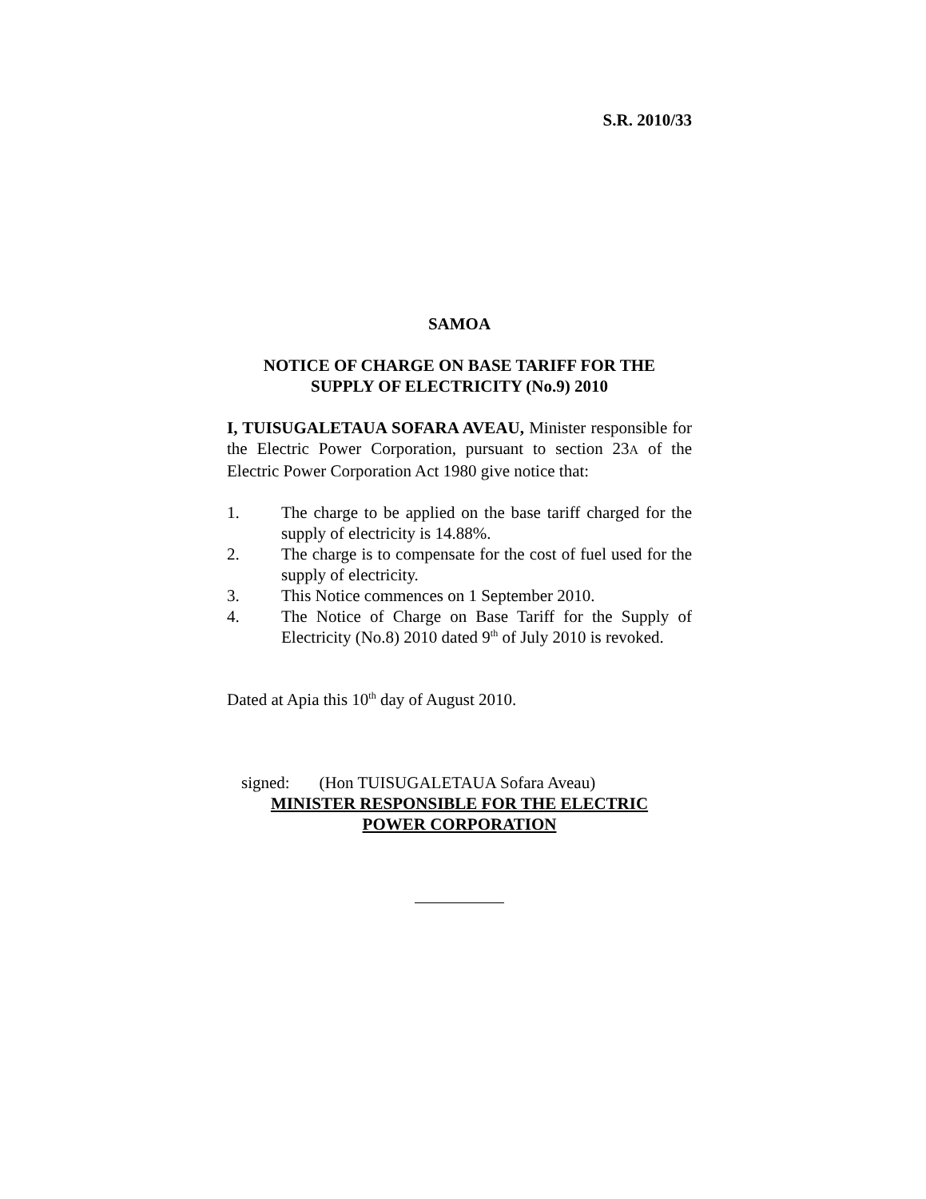S.R. 2010/33
SAMOA
NOTICE OF CHARGE ON BASE TARIFF FOR THE
SUPPLY OF ELECTRICITY (No.9) 2010
I, TUISUGALETAUA SOFARA AVEAU, Minister responsible for the Electric Power Corporation, pursuant to section 23A of the Electric Power Corporation Act 1980 give notice that:
1. The charge to be applied on the base tariff charged for the supply of electricity is 14.88%.
2. The charge is to compensate for the cost of fuel used for the supply of electricity.
3. This Notice commences on 1 September 2010.
4. The Notice of Charge on Base Tariff for the Supply of Electricity (No.8) 2010 dated 9<sup>th</sup> of July 2010 is revoked.
Dated at Apia this 10<sup>th</sup> day of August 2010.
signed: (Hon TUISUGALETAUA Sofara Aveau)
MINISTER RESPONSIBLE FOR THE ELECTRIC
POWER CORPORATION